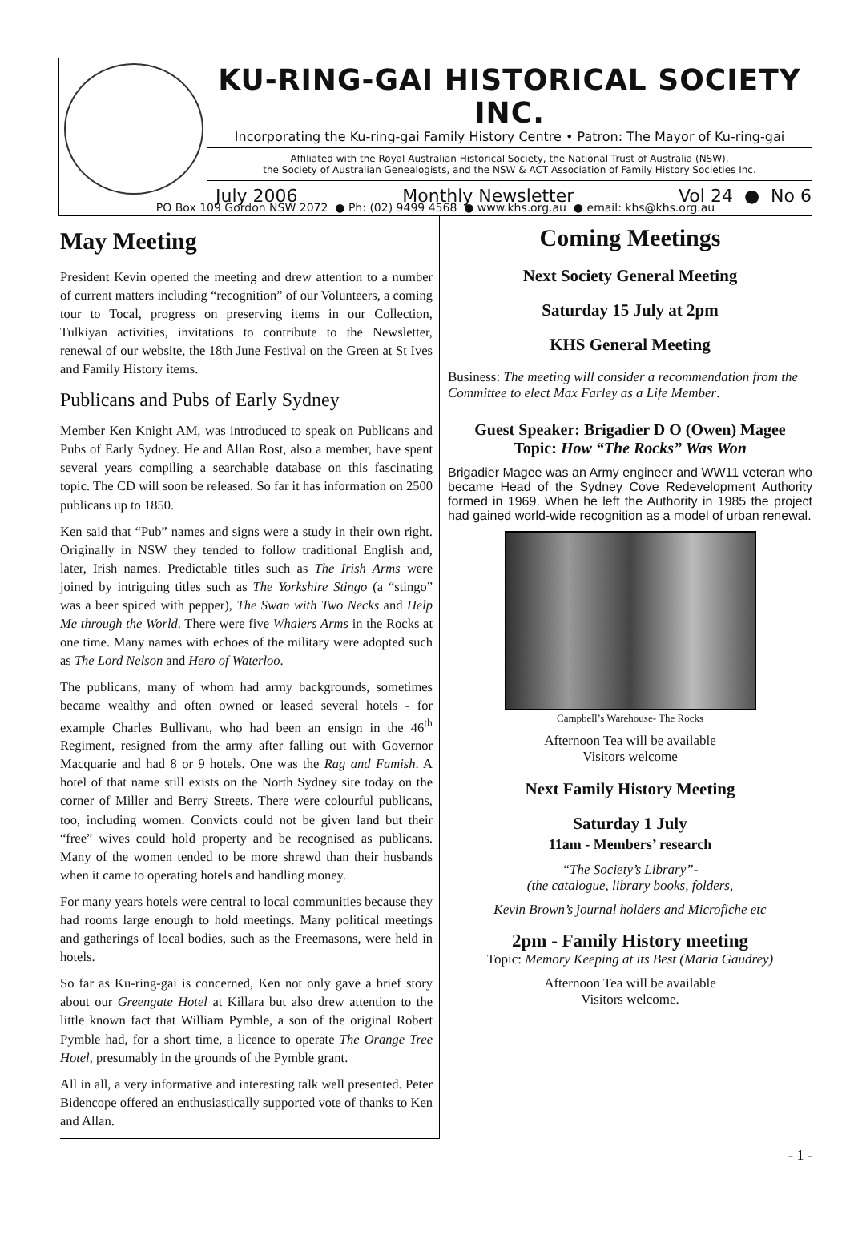KU-RING-GAI HISTORICAL SOCIETY INC.
Incorporating the Ku-ring-gai Family History Centre • Patron: The Mayor of Ku-ring-gai
Affiliated with the Royal Australian Historical Society, the National Trust of Australia (NSW),
the Society of Australian Genealogists, and the NSW & ACT Association of Family History Societies Inc.
July 2006 Monthly Newsletter Vol 24 ● No 6
PO Box 109 Gordon NSW 2072 ● Ph: (02) 9499 4568 ● www.khs.org.au ● email: khs@khs.org.au
May Meeting
President Kevin opened the meeting and drew attention to a number of current matters including “recognition” of our Volunteers, a coming tour to Tocal, progress on preserving items in our Collection, Tulkiyan activities, invitations to contribute to the Newsletter, renewal of our website, the 18th June Festival on the Green at St Ives and Family History items.
Publicans and Pubs of Early Sydney
Member Ken Knight AM, was introduced to speak on Publicans and Pubs of Early Sydney. He and Allan Rost, also a member, have spent several years compiling a searchable database on this fascinating topic. The CD will soon be released. So far it has information on 2500 publicans up to 1850.
Ken said that “Pub” names and signs were a study in their own right. Originally in NSW they tended to follow traditional English and, later, Irish names. Predictable titles such as The Irish Arms were joined by intriguing titles such as The Yorkshire Stingo (a “stingo” was a beer spiced with pepper), The Swan with Two Necks and Help Me through the World. There were five Whalers Arms in the Rocks at one time. Many names with echoes of the military were adopted such as The Lord Nelson and Hero of Waterloo.
The publicans, many of whom had army backgrounds, sometimes became wealthy and often owned or leased several hotels - for example Charles Bullivant, who had been an ensign in the 46<sup>th</sup> Regiment, resigned from the army after falling out with Governor Macquarie and had 8 or 9 hotels. One was the Rag and Famish. A hotel of that name still exists on the North Sydney site today on the corner of Miller and Berry Streets. There were colourful publicans, too, including women. Convicts could not be given land but their “free” wives could hold property and be recognised as publicans. Many of the women tended to be more shrewd than their husbands when it came to operating hotels and handling money.
For many years hotels were central to local communities because they had rooms large enough to hold meetings. Many political meetings and gatherings of local bodies, such as the Freemasons, were held in hotels.
So far as Ku-ring-gai is concerned, Ken not only gave a brief story about our Greengate Hotel at Killara but also drew attention to the little known fact that William Pymble, a son of the original Robert Pymble had, for a short time, a licence to operate The Orange Tree Hotel, presumably in the grounds of the Pymble grant.
All in all, a very informative and interesting talk well presented. Peter Bidencope offered an enthusiastically supported vote of thanks to Ken and Allan.
Coming Meetings
Next Society General Meeting
Saturday 15 July at 2pm
KHS General Meeting
Business: The meeting will consider a recommendation from the Committee to elect Max Farley as a Life Member.
Guest Speaker: Brigadier D O (Owen) Magee
Topic: How “The Rocks” Was Won
Brigadier Magee was an Army engineer and WW11 veteran who became Head of the Sydney Cove Redevelopment Authority formed in 1969. When he left the Authority in 1985 the project had gained world-wide recognition as a model of urban renewal.
Campbell’s Warehouse- The Rocks
Afternoon Tea will be available
Visitors welcome
Next Family History Meeting
Saturday 1 July
11am - Members’ research
“The Society’s Library”-
(the catalogue, library books, folders,
Kevin Brown’s journal holders and Microfiche etc
2pm - Family History meeting
Topic: Memory Keeping at its Best (Maria Gaudrey)
Afternoon Tea will be available
Visitors welcome.
- 1 -